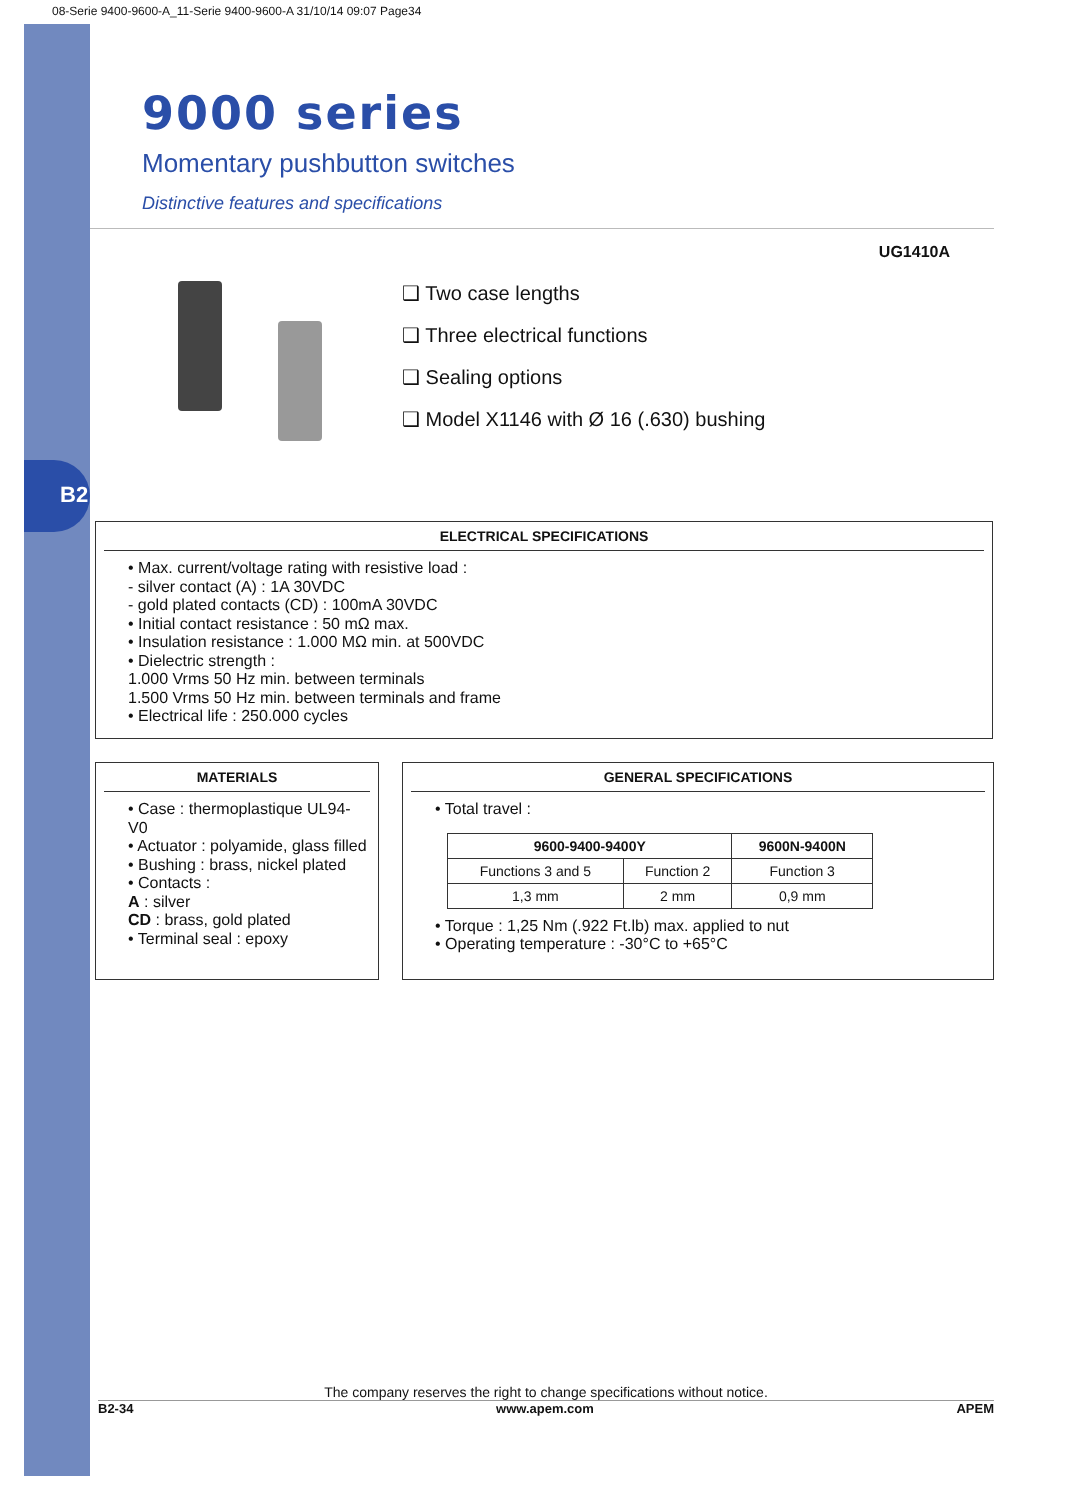B2
08-Serie 9400-9600-A_11-Serie 9400-9600-A 31/10/14 09:07 Page34
9000 series
Momentary pushbutton switches
Distinctive features and specifications
UG1410A
❑ Two case lengths
❑ Three electrical functions
❑ Sealing options
❑ Model X1146 with Ø 16 (.630) bushing
ELECTRICAL SPECIFICATIONS
• Max. current/voltage rating with resistive load :
- silver contact (A) : 1A 30VDC
- gold plated contacts (CD) : 100mA 30VDC
• Initial contact resistance : 50 mΩ max.
• Insulation resistance : 1.000 MΩ min. at 500VDC
• Dielectric strength :
1.000 Vrms 50 Hz min. between terminals
1.500 Vrms 50 Hz min. between terminals and frame
• Electrical life : 250.000 cycles
MATERIALS
• Case : thermoplastique UL94-V0
• Actuator : polyamide, glass filled
• Bushing : brass, nickel plated
• Contacts :
A : silver
CD : brass, gold plated
• Terminal seal : epoxy
GENERAL SPECIFICATIONS
• Total travel :
| 9600-9400-9400Y | | 9600N-9400N |
| --- | --- | --- |
| Functions 3 and 5 | Function 2 | Function 3 |
| 1,3 mm | 2 mm | 0,9 mm |
• Torque : 1,25 Nm (.922 Ft.lb) max. applied to nut
• Operating temperature : -30°C to +65°C
The company reserves the right to change specifications without notice.
B2-34 www.apem.com APEM